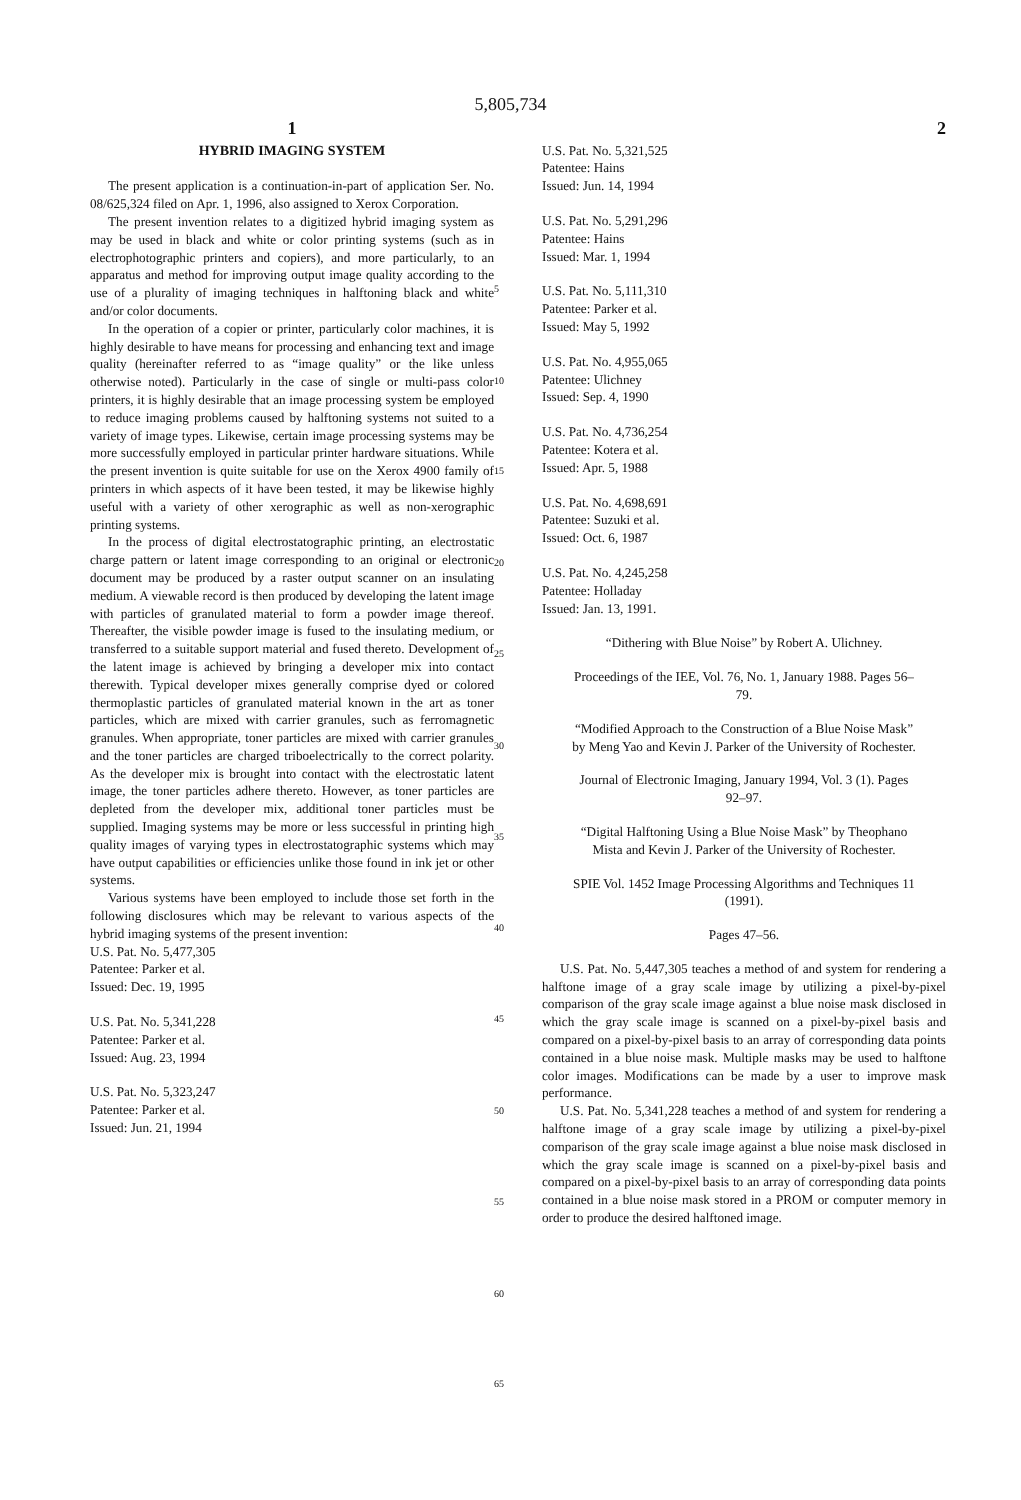5,805,734
1
HYBRID IMAGING SYSTEM
The present application is a continuation-in-part of application Ser. No. 08/625,324 filed on Apr. 1, 1996, also assigned to Xerox Corporation.
The present invention relates to a digitized hybrid imaging system as may be used in black and white or color printing systems (such as in electrophotographic printers and copiers), and more particularly, to an apparatus and method for improving output image quality according to the use of a plurality of imaging techniques in halftoning black and white and/or color documents.
In the operation of a copier or printer, particularly color machines, it is highly desirable to have means for processing and enhancing text and image quality (hereinafter referred to as “image quality” or the like unless otherwise noted). Particularly in the case of single or multi-pass color printers, it is highly desirable that an image processing system be employed to reduce imaging problems caused by halftoning systems not suited to a variety of image types. Likewise, certain image processing systems may be more successfully employed in particular printer hardware situations. While the present invention is quite suitable for use on the Xerox 4900 family of printers in which aspects of it have been tested, it may be likewise highly useful with a variety of other xerographic as well as non-xerographic printing systems.
In the process of digital electrostatographic printing, an electrostatic charge pattern or latent image corresponding to an original or electronic document may be produced by a raster output scanner on an insulating medium. A viewable record is then produced by developing the latent image with particles of granulated material to form a powder image thereof. Thereafter, the visible powder image is fused to the insulating medium, or transferred to a suitable support material and fused thereto. Development of the latent image is achieved by bringing a developer mix into contact therewith. Typical developer mixes generally comprise dyed or colored thermoplastic particles of granulated material known in the art as toner particles, which are mixed with carrier granules, such as ferromagnetic granules. When appropriate, toner particles are mixed with carrier granules and the toner particles are charged triboelectrically to the correct polarity. As the developer mix is brought into contact with the electrostatic latent image, the toner particles adhere thereto. However, as toner particles are depleted from the developer mix, additional toner particles must be supplied. Imaging systems may be more or less successful in printing high quality images of varying types in electrostatographic systems which may have output capabilities or efficiencies unlike those found in ink jet or other systems.
Various systems have been employed to include those set forth in the following disclosures which may be relevant to various aspects of the hybrid imaging systems of the present invention:
U.S. Pat. No. 5,477,305
Patentee: Parker et al.
Issued: Dec. 19, 1995
U.S. Pat. No. 5,341,228
Patentee: Parker et al.
Issued: Aug. 23, 1994
U.S. Pat. No. 5,323,247
Patentee: Parker et al.
Issued: Jun. 21, 1994
5
10
15
20
25
30
35
40
45
50
55
60
65
2
U.S. Pat. No. 5,321,525
Patentee: Hains
Issued: Jun. 14, 1994
U.S. Pat. No. 5,291,296
Patentee: Hains
Issued: Mar. 1, 1994
U.S. Pat. No. 5,111,310
Patentee: Parker et al.
Issued: May 5, 1992
U.S. Pat. No. 4,955,065
Patentee: Ulichney
Issued: Sep. 4, 1990
U.S. Pat. No. 4,736,254
Patentee: Kotera et al.
Issued: Apr. 5, 1988
U.S. Pat. No. 4,698,691
Patentee: Suzuki et al.
Issued: Oct. 6, 1987
U.S. Pat. No. 4,245,258
Patentee: Holladay
Issued: Jan. 13, 1991.
“Dithering with Blue Noise” by Robert A. Ulichney.
Proceedings of the IEE, Vol. 76, No. 1, January 1988. Pages 56–79.
“Modified Approach to the Construction of a Blue Noise Mask” by Meng Yao and Kevin J. Parker of the University of Rochester.
Journal of Electronic Imaging, January 1994, Vol. 3 (1). Pages 92–97.
“Digital Halftoning Using a Blue Noise Mask” by Theophano Mista and Kevin J. Parker of the University of Rochester.
SPIE Vol. 1452 Image Processing Algorithms and Techniques 11 (1991).
Pages 47–56.
U.S. Pat. No. 5,447,305 teaches a method of and system for rendering a halftone image of a gray scale image by utilizing a pixel-by-pixel comparison of the gray scale image against a blue noise mask disclosed in which the gray scale image is scanned on a pixel-by-pixel basis and compared on a pixel-by-pixel basis to an array of corresponding data points contained in a blue noise mask. Multiple masks may be used to halftone color images. Modifications can be made by a user to improve mask performance.
U.S. Pat. No. 5,341,228 teaches a method of and system for rendering a halftone image of a gray scale image by utilizing a pixel-by-pixel comparison of the gray scale image against a blue noise mask disclosed in which the gray scale image is scanned on a pixel-by-pixel basis and compared on a pixel-by-pixel basis to an array of corresponding data points contained in a blue noise mask stored in a PROM or computer memory in order to produce the desired halftoned image.